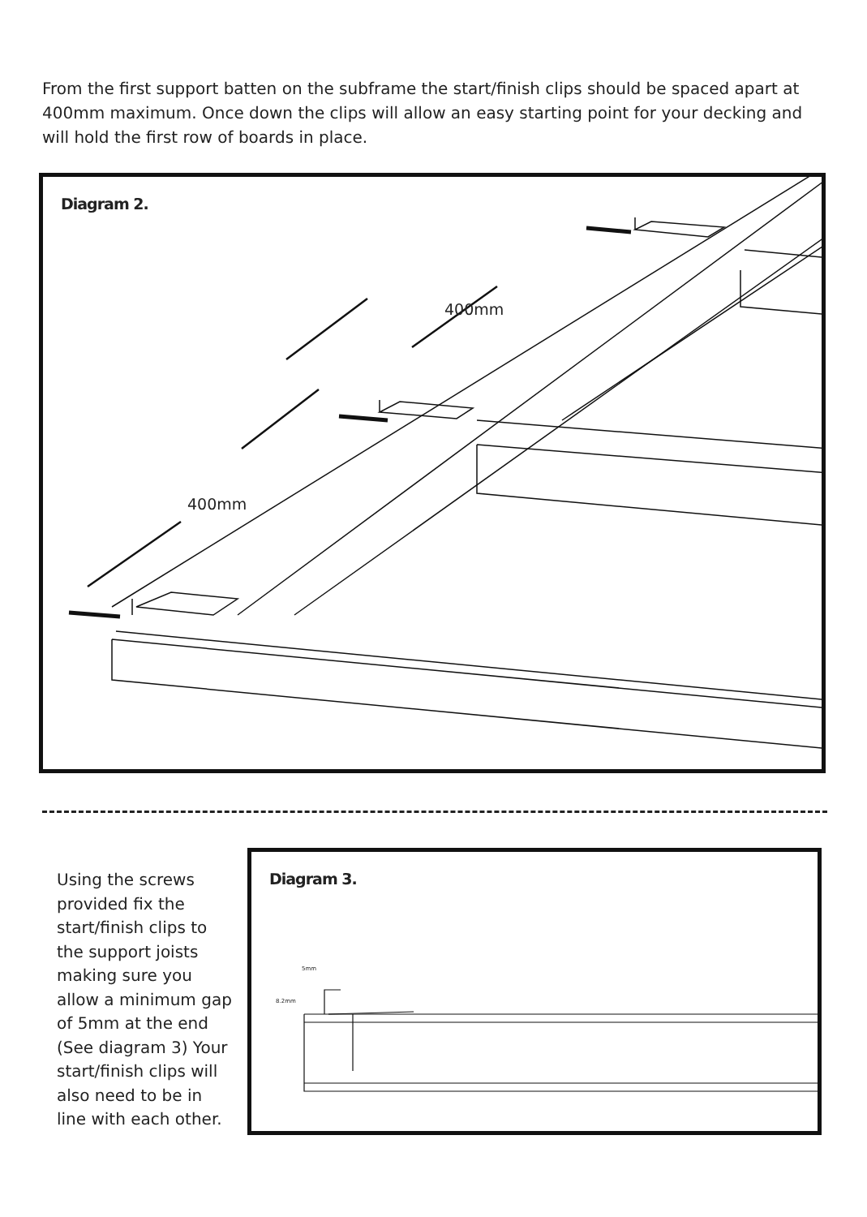From the first support batten on the subframe the start/finish clips should be spaced apart at 400mm maximum. Once down the clips will allow an easy starting point for your decking and will hold the first row of boards in place.
Diagram 2.
400mm
400mm
Using the screws provided fix the start/finish clips to the support joists making sure you allow a minimum gap of 5mm at the end (See diagram 3) Your start/finish clips will also need to be in line with each other.
Diagram 3.
5mm
8.2mm